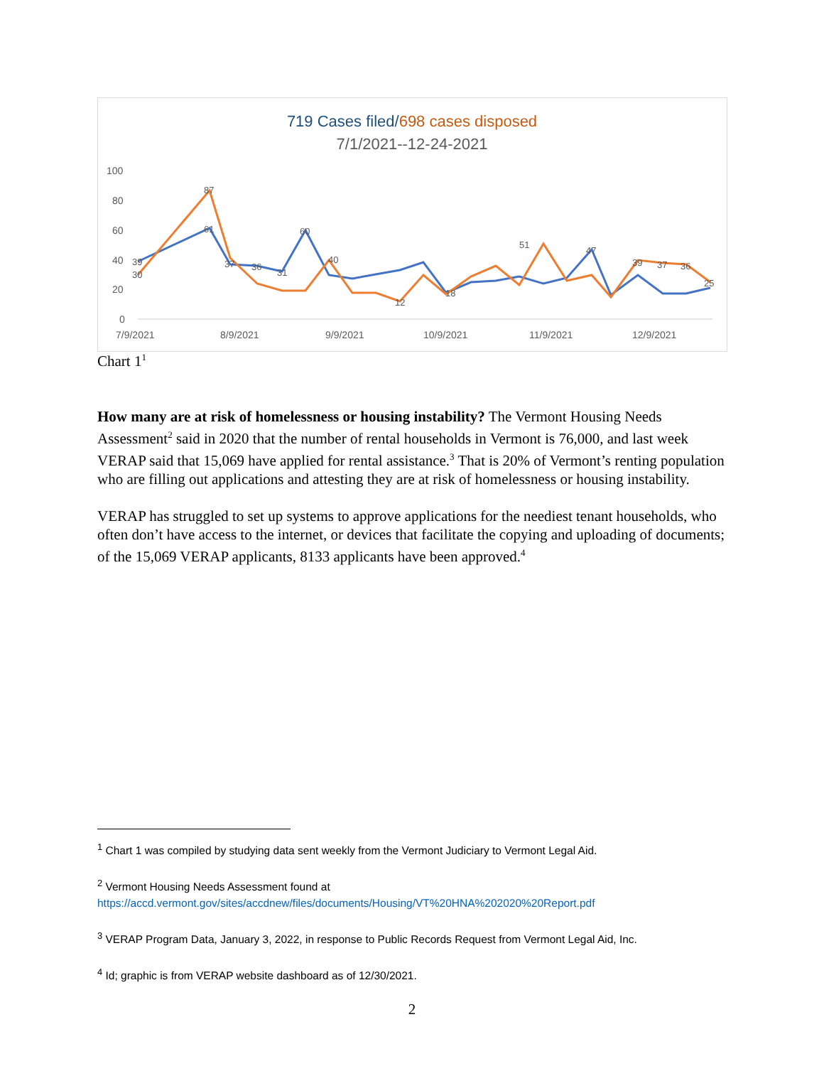719 Cases filed/698 cases disposed
7/1/2021--12-24-2021
100
80
60
40
20
0
7/9/2021
8/9/2021
9/9/2021
10/9/2021
11/9/2021
12/9/2021
39
30
87
61
37
36
31
60
40
51
47
39
37
36
25
18
12
Chart 1<sup>1</sup>
How many are at risk of homelessness or housing instability? The Vermont Housing Needs Assessment<sup>2</sup> said in 2020 that the number of rental households in Vermont is 76,000, and last week VERAP said that 15,069 have applied for rental assistance.<sup>3</sup> That is 20% of Vermont’s renting population who are filling out applications and attesting they are at risk of homelessness or housing instability.
VERAP has struggled to set up systems to approve applications for the neediest tenant households, who often don’t have access to the internet, or devices that facilitate the copying and uploading of documents; of the 15,069 VERAP applicants, 8133 applicants have been approved.<sup>4</sup>
<sup>1</sup> Chart 1 was compiled by studying data sent weekly from the Vermont Judiciary to Vermont Legal Aid.
<sup>2</sup> Vermont Housing Needs Assessment found at
https://accd.vermont.gov/sites/accdnew/files/documents/Housing/VT%20HNA%202020%20Report.pdf
<sup>3</sup> VERAP Program Data, January 3, 2022, in response to Public Records Request from Vermont Legal Aid, Inc.
<sup>4</sup> Id; graphic is from VERAP website dashboard as of 12/30/2021.
2